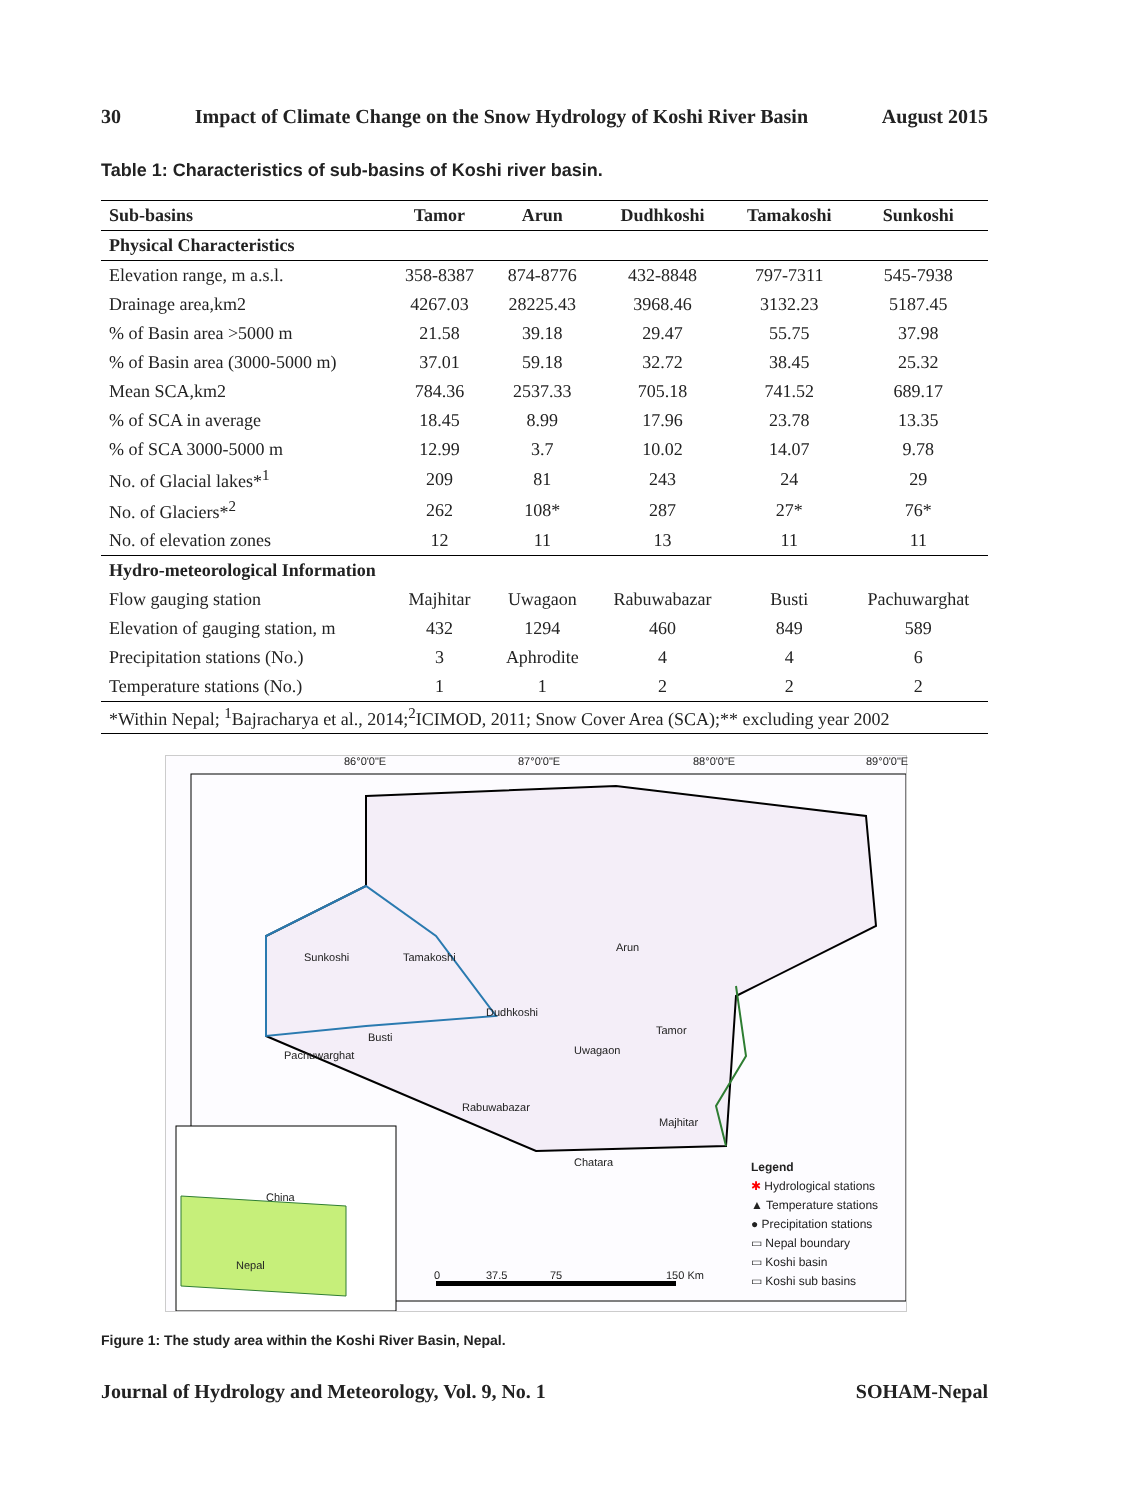30 Impact of Climate Change on the Snow Hydrology of Koshi River Basin August 2015
Table 1: Characteristics of sub-basins of Koshi river basin.
| Sub-basins | Tamor | Arun | Dudhkoshi | Tamakoshi | Sunkoshi |
| --- | --- | --- | --- | --- | --- |
| Physical Characteristics | | | | | |
| Elevation range, m a.s.l. | 358-8387 | 874-8776 | 432-8848 | 797-7311 | 545-7938 |
| Drainage area,km2 | 4267.03 | 28225.43 | 3968.46 | 3132.23 | 5187.45 |
| % of Basin area >5000 m | 21.58 | 39.18 | 29.47 | 55.75 | 37.98 |
| % of Basin area (3000-5000 m) | 37.01 | 59.18 | 32.72 | 38.45 | 25.32 |
| Mean SCA,km2 | 784.36 | 2537.33 | 705.18 | 741.52 | 689.17 |
| % of SCA in average | 18.45 | 8.99 | 17.96 | 23.78 | 13.35 |
| % of SCA 3000-5000 m | 12.99 | 3.7 | 10.02 | 14.07 | 9.78 |
| No. of Glacial lakes*<sup>1</sup> | 209 | 81 | 243 | 24 | 29 |
| No. of Glaciers*<sup>2</sup> | 262 | 108* | 287 | 27* | 76* |
| No. of elevation zones | 12 | 11 | 13 | 11 | 11 |
| Hydro-meteorological Information | | | | | |
| Flow gauging station | Majhitar | Uwagaon | Rabuwabazar | Busti | Pachuwarghat |
| Elevation of gauging station, m | 432 | 1294 | 460 | 849 | 589 |
| Precipitation stations (No.) | 3 | Aphrodite | 4 | 4 | 6 |
| Temperature stations (No.) | 1 | 1 | 2 | 2 | 2 |
| *Within Nepal; <sup>1</sup>Bajracharya et al., 2014;<sup>2</sup>ICIMOD, 2011; Snow Cover Area (SCA);** excluding year 2002 | | | | | |
86°0'0"E 87°0'0"E 88°0'0"E 89°0'0"E
Arun
Sunkoshi Tamakoshi
Dudhkoshi
Tamor
Busti
Uwagaon Pachuwarghat
Rabuwabazar
Majhitar
Chatara
China
Nepal
0 37.5 75 150 Km
Legend
✱ Hydrological stations
▲ Temperature stations
● Precipitation stations
▭ Nepal boundary
▭ Koshi basin
▭ Koshi sub basins
Figure 1: The study area within the Koshi River Basin, Nepal.
Journal of Hydrology and Meteorology, Vol. 9, No. 1 SOHAM-Nepal